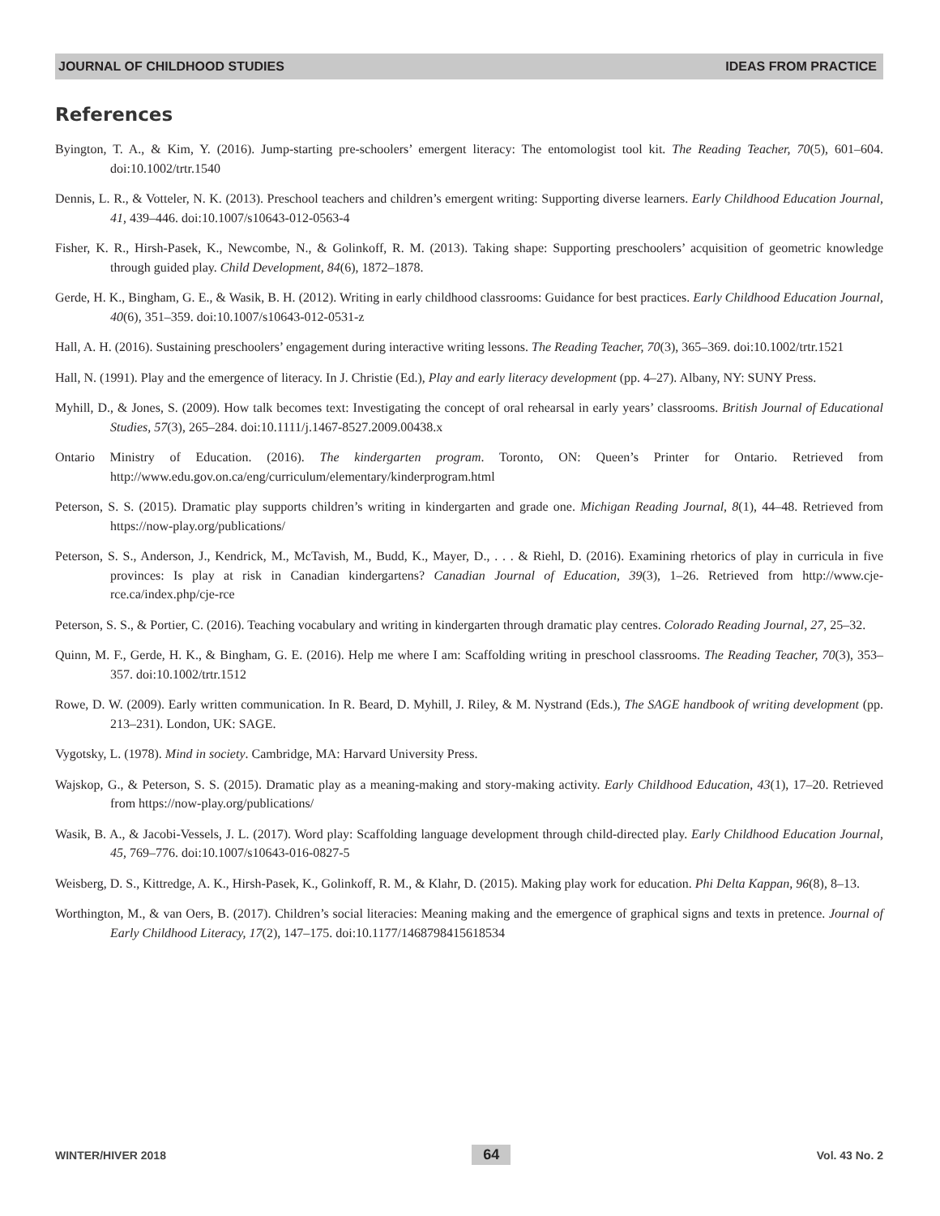JOURNAL OF CHILDHOOD STUDIES IDEAS FROM PRACTICE
References
Byington, T. A., & Kim, Y. (2016). Jump-starting pre-schoolers’ emergent literacy: The entomologist tool kit. The Reading Teacher, 70(5), 601–604. doi:10.1002/trtr.1540
Dennis, L. R., & Votteler, N. K. (2013). Preschool teachers and children’s emergent writing: Supporting diverse learners. Early Childhood Education Journal, 41, 439–446. doi:10.1007/s10643-012-0563-4
Fisher, K. R., Hirsh-Pasek, K., Newcombe, N., & Golinkoff, R. M. (2013). Taking shape: Supporting preschoolers’ acquisition of geometric knowledge through guided play. Child Development, 84(6), 1872–1878.
Gerde, H. K., Bingham, G. E., & Wasik, B. H. (2012). Writing in early childhood classrooms: Guidance for best practices. Early Childhood Education Journal, 40(6), 351–359. doi:10.1007/s10643-012-0531-z
Hall, A. H. (2016). Sustaining preschoolers’ engagement during interactive writing lessons. The Reading Teacher, 70(3), 365–369. doi:10.1002/trtr.1521
Hall, N. (1991). Play and the emergence of literacy. In J. Christie (Ed.), Play and early literacy development (pp. 4–27). Albany, NY: SUNY Press.
Myhill, D., & Jones, S. (2009). How talk becomes text: Investigating the concept of oral rehearsal in early years’ classrooms. British Journal of Educational Studies, 57(3), 265–284. doi:10.1111/j.1467-8527.2009.00438.x
Ontario Ministry of Education. (2016). The kindergarten program. Toronto, ON: Queen’s Printer for Ontario. Retrieved from http://www.edu.gov.on.ca/eng/curriculum/elementary/kinderprogram.html
Peterson, S. S. (2015). Dramatic play supports children’s writing in kindergarten and grade one. Michigan Reading Journal, 8(1), 44–48. Retrieved from https://now-play.org/publications/
Peterson, S. S., Anderson, J., Kendrick, M., McTavish, M., Budd, K., Mayer, D., . . . & Riehl, D. (2016). Examining rhetorics of play in curricula in five provinces: Is play at risk in Canadian kindergartens? Canadian Journal of Education, 39(3), 1–26. Retrieved from http://www.cje-rce.ca/index.php/cje-rce
Peterson, S. S., & Portier, C. (2016). Teaching vocabulary and writing in kindergarten through dramatic play centres. Colorado Reading Journal, 27, 25–32.
Quinn, M. F., Gerde, H. K., & Bingham, G. E. (2016). Help me where I am: Scaffolding writing in preschool classrooms. The Reading Teacher, 70(3), 353–357. doi:10.1002/trtr.1512
Rowe, D. W. (2009). Early written communication. In R. Beard, D. Myhill, J. Riley, & M. Nystrand (Eds.), The SAGE handbook of writing development (pp. 213–231). London, UK: SAGE.
Vygotsky, L. (1978). Mind in society. Cambridge, MA: Harvard University Press.
Wajskop, G., & Peterson, S. S. (2015). Dramatic play as a meaning-making and story-making activity. Early Childhood Education, 43(1), 17–20. Retrieved from https://now-play.org/publications/
Wasik, B. A., & Jacobi-Vessels, J. L. (2017). Word play: Scaffolding language development through child-directed play. Early Childhood Education Journal, 45, 769–776. doi:10.1007/s10643-016-0827-5
Weisberg, D. S., Kittredge, A. K., Hirsh-Pasek, K., Golinkoff, R. M., & Klahr, D. (2015). Making play work for education. Phi Delta Kappan, 96(8), 8–13.
Worthington, M., & van Oers, B. (2017). Children’s social literacies: Meaning making and the emergence of graphical signs and texts in pretence. Journal of Early Childhood Literacy, 17(2), 147–175. doi:10.1177/1468798415618534
WINTER/HIVER 2018 64 Vol. 43 No. 2